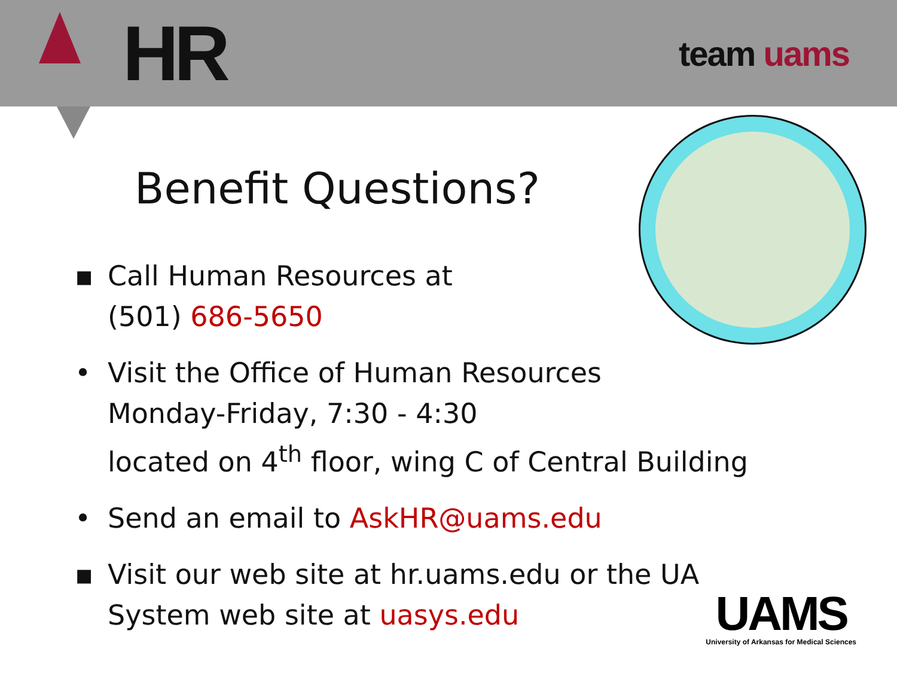HR
team uams
Benefit Questions?
▪ Call Human Resources at
(501) 686-5650
• Visit the Office of Human Resources
Monday-Friday, 7:30 - 4:30
located on 4<sup>th</sup> floor, wing C of Central Building
• Send an email to AskHR@uams.edu
▪ Visit our web site at hr.uams.edu or the UA
System web site at uasys.edu
UAMS
University of Arkansas for Medical Sciences